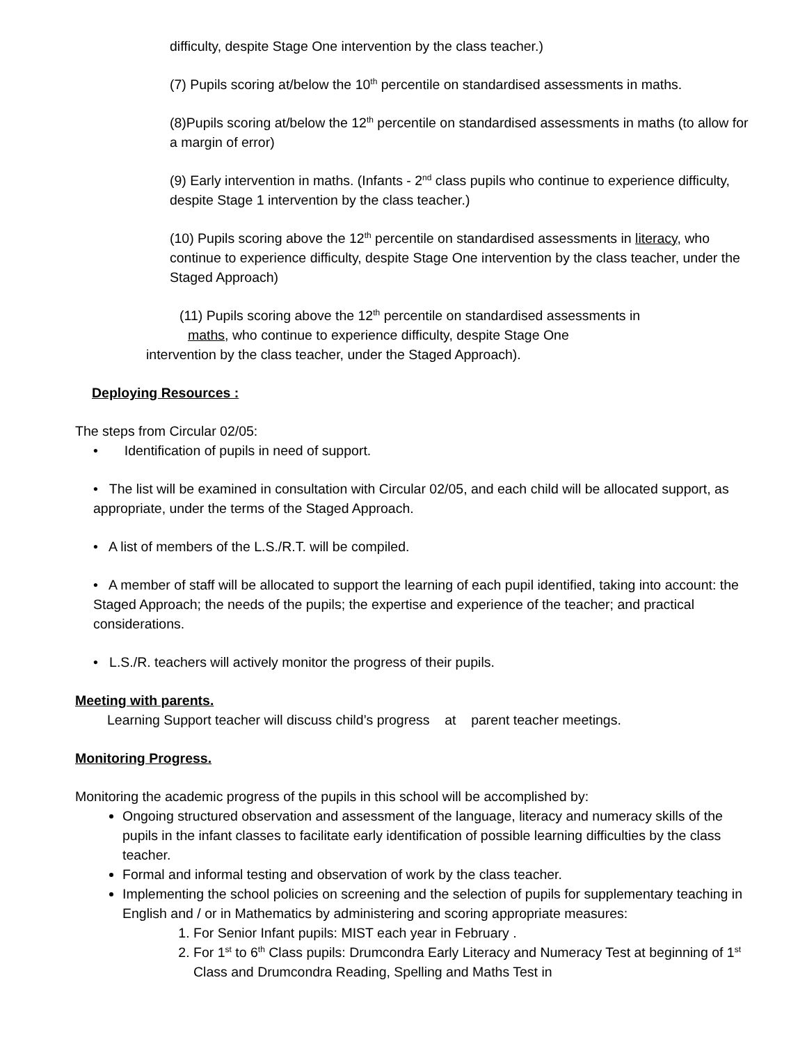difficulty, despite Stage One intervention by the class teacher.)
(7) Pupils scoring at/below the 10<sup>th</sup> percentile on standardised assessments in maths.
(8)Pupils scoring at/below the 12<sup>th</sup> percentile on standardised assessments in maths (to allow for a margin of error)
(9) Early intervention in maths. (Infants - 2<sup>nd</sup> class pupils who continue to experience difficulty, despite Stage 1 intervention by the class teacher.)
(10) Pupils scoring above the 12<sup>th</sup> percentile on standardised assessments in literacy, who continue to experience difficulty, despite Stage One intervention by the class teacher, under the Staged Approach)
(11) Pupils scoring above the 12<sup>th</sup> percentile on standardised assessments in
maths, who continue to experience difficulty, despite Stage One
intervention by the class teacher, under the Staged Approach).
Deploying Resources :
The steps from Circular 02/05:
• Identification of pupils in need of support.
• The list will be examined in consultation with Circular 02/05, and each child will be allocated support, as appropriate, under the terms of the Staged Approach.
• A list of members of the L.S./R.T. will be compiled.
• A member of staff will be allocated to support the learning of each pupil identified, taking into account: the Staged Approach; the needs of the pupils; the expertise and experience of the teacher; and practical considerations.
• L.S./R. teachers will actively monitor the progress of their pupils.
Meeting with parents.
Learning Support teacher will discuss child’s progress at parent teacher meetings.
Monitoring Progress.
Monitoring the academic progress of the pupils in this school will be accomplished by:
Ongoing structured observation and assessment of the language, literacy and numeracy skills of the pupils in the infant classes to facilitate early identification of possible learning difficulties by the class teacher.
Formal and informal testing and observation of work by the class teacher.
Implementing the school policies on screening and the selection of pupils for supplementary teaching in English and / or in Mathematics by administering and scoring appropriate measures:
1. For Senior Infant pupils: MIST each year in February .
2. For 1<sup>st</sup> to 6<sup>th</sup> Class pupils: Drumcondra Early Literacy and Numeracy Test at beginning of 1<sup>st</sup> Class and Drumcondra Reading, Spelling and Maths Test in